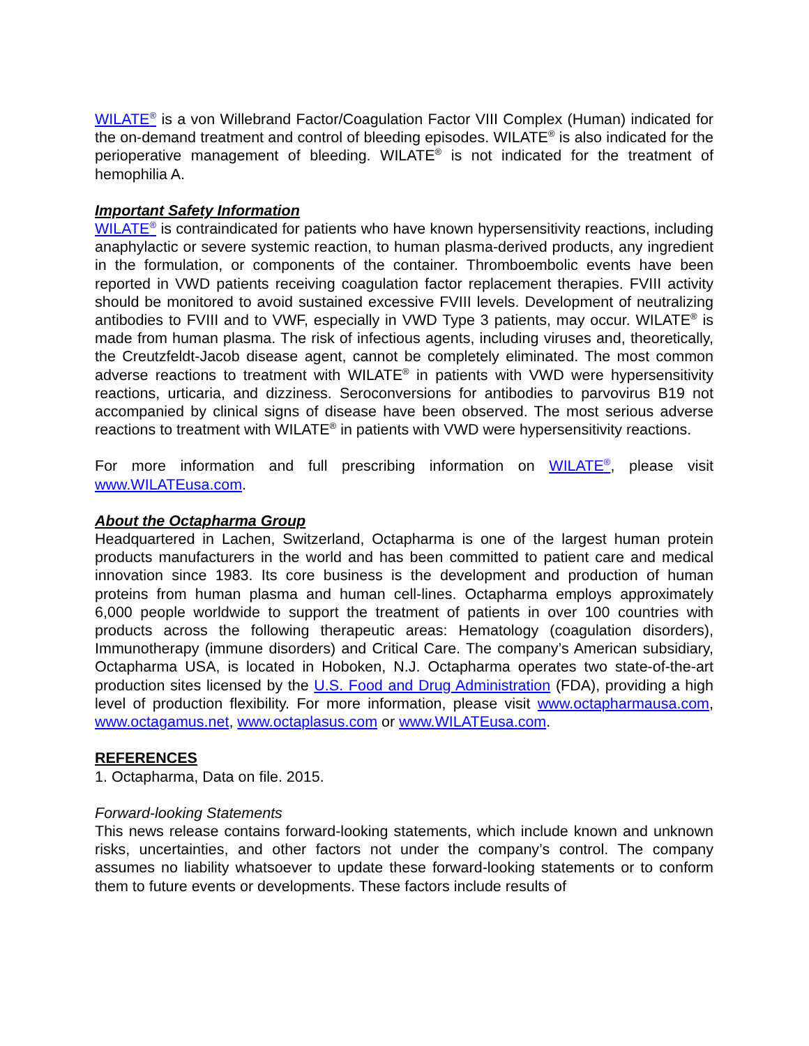WILATE<sup>®</sup> is a von Willebrand Factor/Coagulation Factor VIII Complex (Human) indicated for the on-demand treatment and control of bleeding episodes. WILATE<sup>®</sup> is also indicated for the perioperative management of bleeding. WILATE<sup>®</sup> is not indicated for the treatment of hemophilia A.
Important Safety Information
WILATE<sup>®</sup> is contraindicated for patients who have known hypersensitivity reactions, including anaphylactic or severe systemic reaction, to human plasma-derived products, any ingredient in the formulation, or components of the container. Thromboembolic events have been reported in VWD patients receiving coagulation factor replacement therapies. FVIII activity should be monitored to avoid sustained excessive FVIII levels. Development of neutralizing antibodies to FVIII and to VWF, especially in VWD Type 3 patients, may occur. WILATE<sup>®</sup> is made from human plasma. The risk of infectious agents, including viruses and, theoretically, the Creutzfeldt-Jacob disease agent, cannot be completely eliminated. The most common adverse reactions to treatment with WILATE<sup>®</sup> in patients with VWD were hypersensitivity reactions, urticaria, and dizziness. Seroconversions for antibodies to parvovirus B19 not accompanied by clinical signs of disease have been observed. The most serious adverse reactions to treatment with WILATE<sup>®</sup> in patients with VWD were hypersensitivity reactions.
For more information and full prescribing information on WILATE<sup>®</sup>, please visit www.WILATEusa.com.
About the Octapharma Group
Headquartered in Lachen, Switzerland, Octapharma is one of the largest human protein products manufacturers in the world and has been committed to patient care and medical innovation since 1983. Its core business is the development and production of human proteins from human plasma and human cell-lines. Octapharma employs approximately 6,000 people worldwide to support the treatment of patients in over 100 countries with products across the following therapeutic areas: Hematology (coagulation disorders), Immunotherapy (immune disorders) and Critical Care. The company’s American subsidiary, Octapharma USA, is located in Hoboken, N.J. Octapharma operates two state-of-the-art production sites licensed by the U.S. Food and Drug Administration (FDA), providing a high level of production flexibility. For more information, please visit www.octapharmausa.com, www.octagamus.net, www.octaplasus.com or www.WILATEusa.com.
REFERENCES
1. Octapharma, Data on file. 2015.
Forward-looking Statements
This news release contains forward-looking statements, which include known and unknown risks, uncertainties, and other factors not under the company’s control. The company assumes no liability whatsoever to update these forward-looking statements or to conform them to future events or developments. These factors include results of